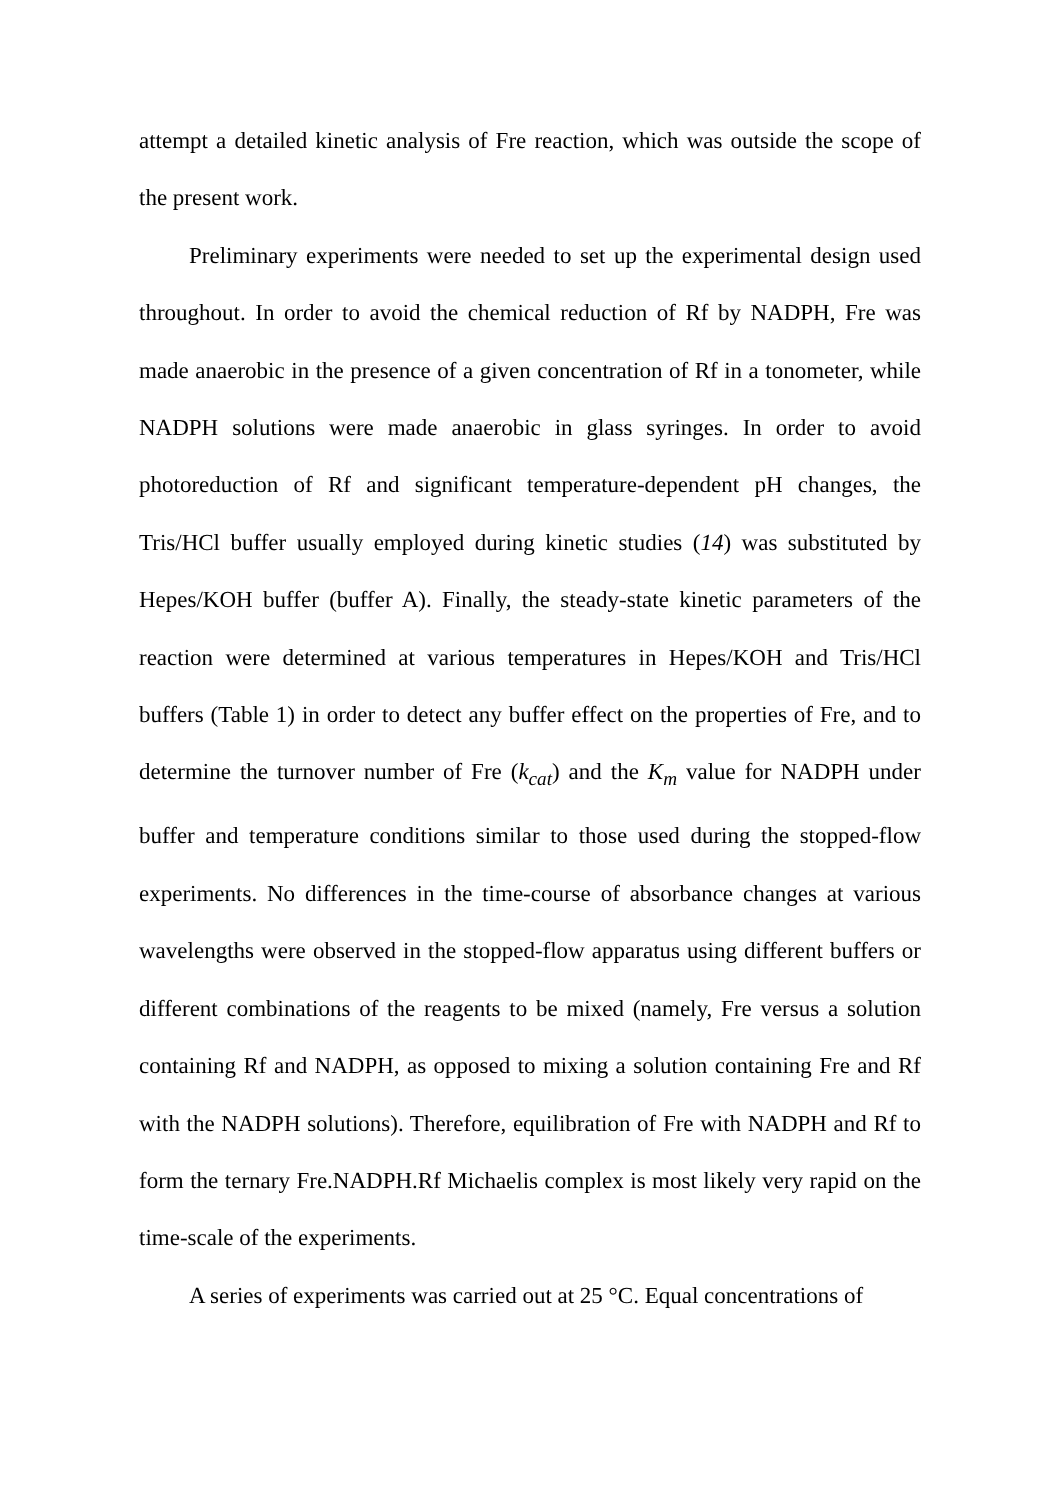attempt a detailed kinetic analysis of Fre reaction, which was outside the scope of the present work.
Preliminary experiments were needed to set up the experimental design used throughout. In order to avoid the chemical reduction of Rf by NADPH, Fre was made anaerobic in the presence of a given concentration of Rf in a tonometer, while NADPH solutions were made anaerobic in glass syringes. In order to avoid photoreduction of Rf and significant temperature-dependent pH changes, the Tris/HCl buffer usually employed during kinetic studies (14) was substituted by Hepes/KOH buffer (buffer A). Finally, the steady-state kinetic parameters of the reaction were determined at various temperatures in Hepes/KOH and Tris/HCl buffers (Table 1) in order to detect any buffer effect on the properties of Fre, and to determine the turnover number of Fre (k<sub>cat</sub>) and the K<sub>m</sub> value for NADPH under buffer and temperature conditions similar to those used during the stopped-flow experiments. No differences in the time-course of absorbance changes at various wavelengths were observed in the stopped-flow apparatus using different buffers or different combinations of the reagents to be mixed (namely, Fre versus a solution containing Rf and NADPH, as opposed to mixing a solution containing Fre and Rf with the NADPH solutions). Therefore, equilibration of Fre with NADPH and Rf to form the ternary Fre.NADPH.Rf Michaelis complex is most likely very rapid on the time-scale of the experiments.
A series of experiments was carried out at 25 °C. Equal concentrations of